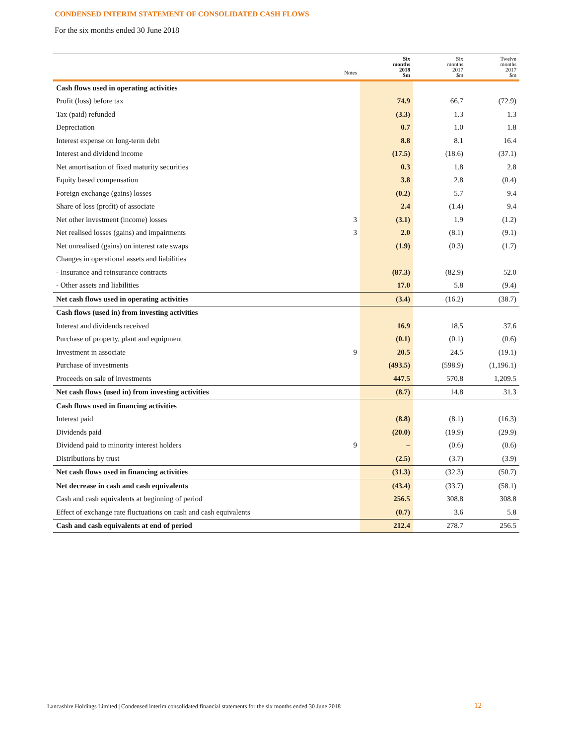CONDENSED INTERIM STATEMENT OF CONSOLIDATED CASH FLOWS
For the six months ended 30 June 2018
| | | Six months | Six months | Twelve months |
| --- | --- | --- | --- | --- |
| | Notes | 2018 $m | 2017 $m | 2017 $m |
| Cash flows used in operating activities | | | | |
| Profit (loss) before tax | | 74.9 | 66.7 | (72.9) |
| Tax (paid) refunded | | (3.3) | 1.3 | 1.3 |
| Depreciation | | 0.7 | 1.0 | 1.8 |
| Interest expense on long-term debt | | 8.8 | 8.1 | 16.4 |
| Interest and dividend income | | (17.5) | (18.6) | (37.1) |
| Net amortisation of fixed maturity securities | | 0.3 | 1.8 | 2.8 |
| Equity based compensation | | 3.8 | 2.8 | (0.4) |
| Foreign exchange (gains) losses | | (0.2) | 5.7 | 9.4 |
| Share of loss (profit) of associate | | 2.4 | (1.4) | 9.4 |
| Net other investment (income) losses | 3 | (3.1) | 1.9 | (1.2) |
| Net realised losses (gains) and impairments | 3 | 2.0 | (8.1) | (9.1) |
| Net unrealised (gains) on interest rate swaps | | (1.9) | (0.3) | (1.7) |
| Changes in operational assets and liabilities | | | | |
| - Insurance and reinsurance contracts | | (87.3) | (82.9) | 52.0 |
| - Other assets and liabilities | | 17.0 | 5.8 | (9.4) |
| Net cash flows used in operating activities | | (3.4) | (16.2) | (38.7) |
| Cash flows (used in) from investing activities | | | | |
| Interest and dividends received | | 16.9 | 18.5 | 37.6 |
| Purchase of property, plant and equipment | | (0.1) | (0.1) | (0.6) |
| Investment in associate | 9 | 20.5 | 24.5 | (19.1) |
| Purchase of investments | | (493.5) | (598.9) | (1,196.1) |
| Proceeds on sale of investments | | 447.5 | 570.8 | 1,209.5 |
| Net cash flows (used in) from investing activities | | (8.7) | 14.8 | 31.3 |
| Cash flows used in financing activities | | | | |
| Interest paid | | (8.8) | (8.1) | (16.3) |
| Dividends paid | | (20.0) | (19.9) | (29.9) |
| Dividend paid to minority interest holders | 9 | – | (0.6) | (0.6) |
| Distributions by trust | | (2.5) | (3.7) | (3.9) |
| Net cash flows used in financing activities | | (31.3) | (32.3) | (50.7) |
| Net decrease in cash and cash equivalents | | (43.4) | (33.7) | (58.1) |
| Cash and cash equivalents at beginning of period | | 256.5 | 308.8 | 308.8 |
| Effect of exchange rate fluctuations on cash and cash equivalents | | (0.7) | 3.6 | 5.8 |
| Cash and cash equivalents at end of period | | 212.4 | 278.7 | 256.5 |
Lancashire Holdings Limited | Condensed interim consolidated financial statements for the six months ended 30 June 2018
12